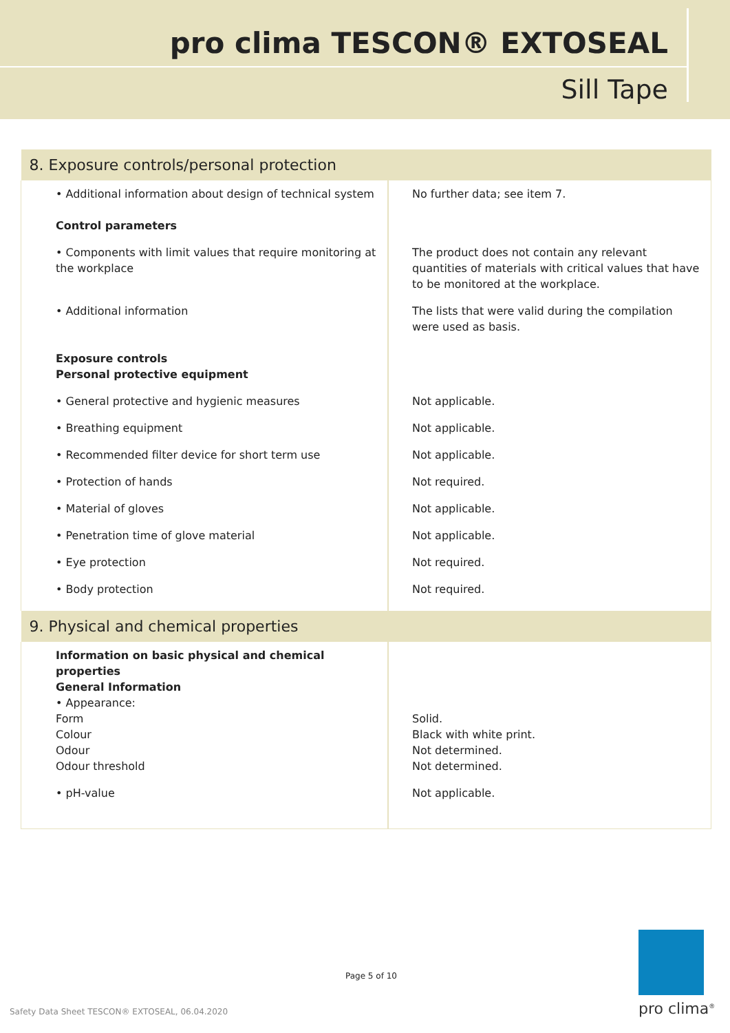pro clima TESCON® EXTOSEAL
Sill Tape
| 8. Exposure controls/personal protection | |
| --- | --- |
| • Additional information about design of technical system Control parameters | No further data; see item 7. |
| • Components with limit values that require monitoring at the workplace | The product does not contain any relevant quantities of materials with critical values that have to be monitored at the workplace. |
| • Additional information Exposure controls Personal protective equipment | The lists that were valid during the compilation were used as basis. |
| • General protective and hygienic measures | Not applicable. |
| • Breathing equipment | Not applicable. |
| • Recommended filter device for short term use | Not applicable. |
| • Protection of hands | Not required. |
| • Material of gloves | Not applicable. |
| • Penetration time of glove material | Not applicable. |
| • Eye protection | Not required. |
| • Body protection | Not required. |
| 9. Physical and chemical properties | |
| Information on basic physical and chemical properties General Information • Appearance: Form Colour Odour Odour threshold | Solid. Black with white print. Not determined. Not determined. |
| • pH-value | Not applicable. |
Page 5 of 10
Safety Data Sheet TESCON® EXTOSEAL, 06.04.2020
pro clima<sup>®</sup>